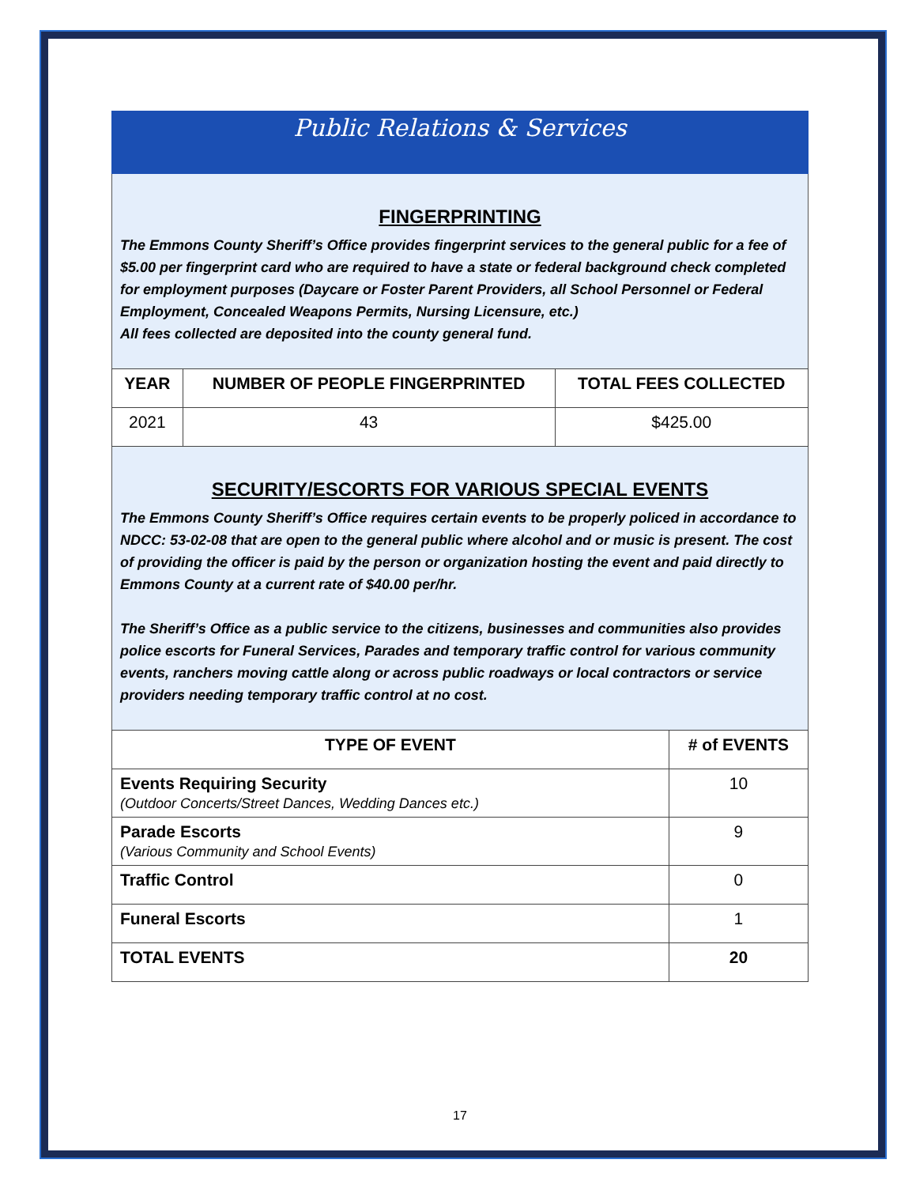Public Relations & Services
FINGERPRINTING
The Emmons County Sheriff’s Office provides fingerprint services to the general public for a fee of $5.00 per fingerprint card who are required to have a state or federal background check completed for employment purposes (Daycare or Foster Parent Providers, all School Personnel or Federal Employment, Concealed Weapons Permits, Nursing Licensure, etc.)
All fees collected are deposited into the county general fund.
| YEAR | NUMBER OF PEOPLE FINGERPRINTED | TOTAL FEES COLLECTED |
| --- | --- | --- |
| 2021 | 43 | $425.00 |
SECURITY/ESCORTS FOR VARIOUS SPECIAL EVENTS
The Emmons County Sheriff’s Office requires certain events to be properly policed in accordance to NDCC: 53-02-08 that are open to the general public where alcohol and or music is present. The cost of providing the officer is paid by the person or organization hosting the event and paid directly to Emmons County at a current rate of $40.00 per/hr.
The Sheriff’s Office as a public service to the citizens, businesses and communities also provides police escorts for Funeral Services, Parades and temporary traffic control for various community events, ranchers moving cattle along or across public roadways or local contractors or service providers needing temporary traffic control at no cost.
| TYPE OF EVENT | # of EVENTS |
| --- | --- |
| Events Requiring Security (Outdoor Concerts/Street Dances, Wedding Dances etc.) | 10 |
| Parade Escorts (Various Community and School Events) | 9 |
| Traffic Control | 0 |
| Funeral Escorts | 1 |
| TOTAL EVENTS | 20 |
17